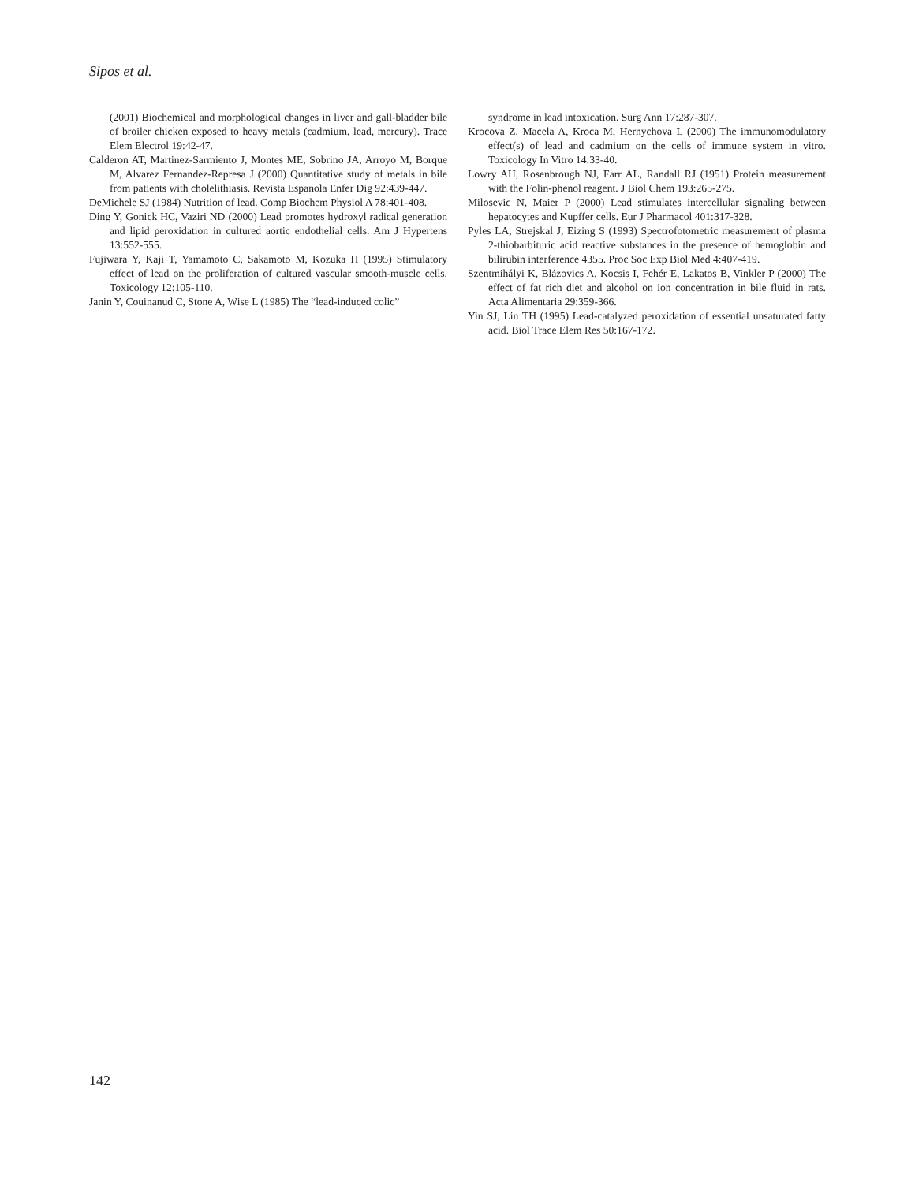Sipos et al.
(2001) Biochemical and morphological changes in liver and gall-bladder bile of broiler chicken exposed to heavy metals (cadmium, lead, mercury). Trace Elem Electrol 19:42-47.
Calderon AT, Martinez-Sarmiento J, Montes ME, Sobrino JA, Arroyo M, Borque M, Alvarez Fernandez-Represa J (2000) Quantitative study of metals in bile from patients with cholelithiasis. Revista Espanola Enfer Dig 92:439-447.
DeMichele SJ (1984) Nutrition of lead. Comp Biochem Physiol A 78:401-408.
Ding Y, Gonick HC, Vaziri ND (2000) Lead promotes hydroxyl radical generation and lipid peroxidation in cultured aortic endothelial cells. Am J Hypertens 13:552-555.
Fujiwara Y, Kaji T, Yamamoto C, Sakamoto M, Kozuka H (1995) Stimulatory effect of lead on the proliferation of cultured vascular smooth-muscle cells. Toxicology 12:105-110.
Janin Y, Couinanud C, Stone A, Wise L (1985) The “lead-induced colic”
syndrome in lead intoxication. Surg Ann 17:287-307.
Krocova Z, Macela A, Kroca M, Hernychova L (2000) The immunomodulatory effect(s) of lead and cadmium on the cells of immune system in vitro. Toxicology In Vitro 14:33-40.
Lowry AH, Rosenbrough NJ, Farr AL, Randall RJ (1951) Protein measurement with the Folin-phenol reagent. J Biol Chem 193:265-275.
Milosevic N, Maier P (2000) Lead stimulates intercellular signaling between hepatocytes and Kupffer cells. Eur J Pharmacol 401:317-328.
Pyles LA, Strejskal J, Eizing S (1993) Spectrofotometric measurement of plasma 2-thiobarbituric acid reactive substances in the presence of hemoglobin and bilirubin interference 4355. Proc Soc Exp Biol Med 4:407-419.
Szentmihályi K, Blázovics A, Kocsis I, Fehér E, Lakatos B, Vinkler P (2000) The effect of fat rich diet and alcohol on ion concentration in bile fluid in rats. Acta Alimentaria 29:359-366.
Yin SJ, Lin TH (1995) Lead-catalyzed peroxidation of essential unsaturated fatty acid. Biol Trace Elem Res 50:167-172.
142